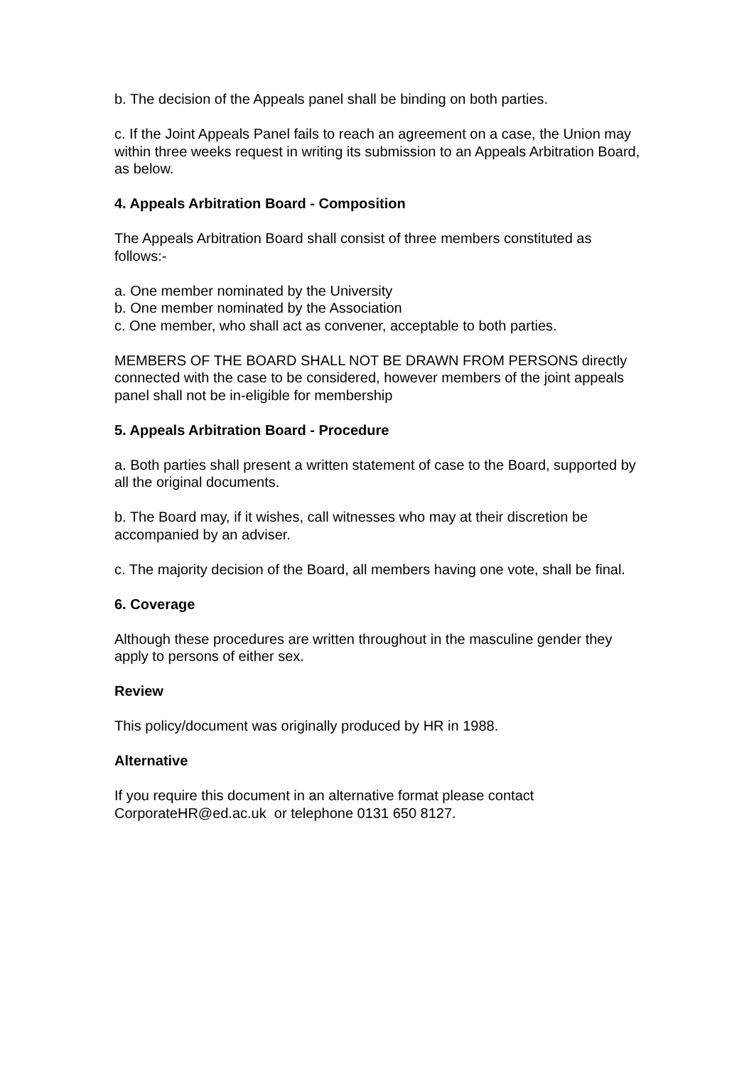b. The decision of the Appeals panel shall be binding on both parties.
c. If the Joint Appeals Panel fails to reach an agreement on a case, the Union may within three weeks request in writing its submission to an Appeals Arbitration Board, as below.
4. Appeals Arbitration Board - Composition
The Appeals Arbitration Board shall consist of three members constituted as follows:-
a. One member nominated by the University
b. One member nominated by the Association
c. One member, who shall act as convener, acceptable to both parties.
MEMBERS OF THE BOARD SHALL NOT BE DRAWN FROM PERSONS directly connected with the case to be considered, however members of the joint appeals panel shall not be in-eligible for membership
5. Appeals Arbitration Board - Procedure
a. Both parties shall present a written statement of case to the Board, supported by all the original documents.
b. The Board may, if it wishes, call witnesses who may at their discretion be accompanied by an adviser.
c. The majority decision of the Board, all members having one vote, shall be final.
6. Coverage
Although these procedures are written throughout in the masculine gender they apply to persons of either sex.
Review
This policy/document was originally produced by HR in 1988.
Alternative
If you require this document in an alternative format please contact CorporateHR@ed.ac.uk or telephone 0131 650 8127.